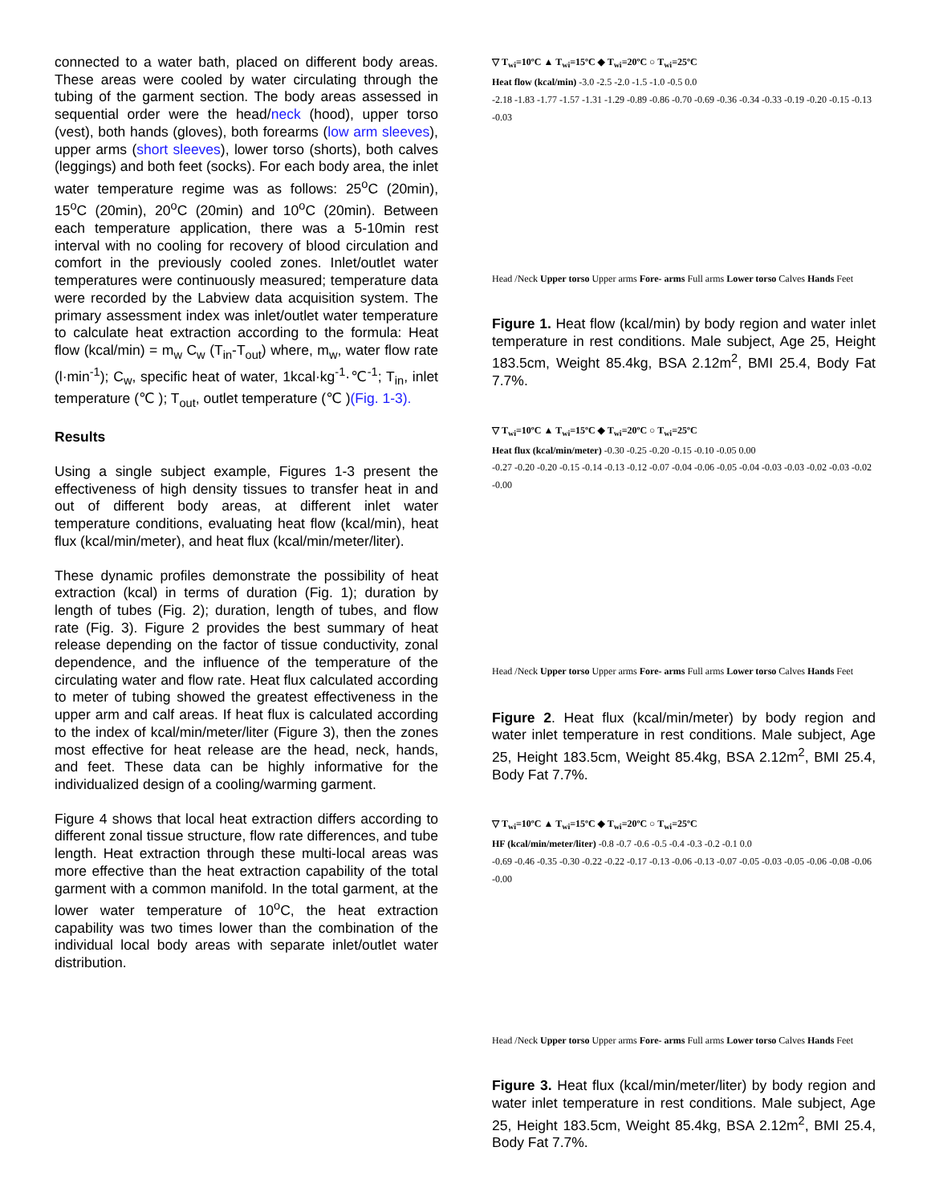connected to a water bath, placed on different body areas. These areas were cooled by water circulating through the tubing of the garment section. The body areas assessed in sequential order were the head/neck (hood), upper torso (vest), both hands (gloves), both forearms (low arm sleeves), upper arms (short sleeves), lower torso (shorts), both calves (leggings) and both feet (socks). For each body area, the inlet water temperature regime was as follows: 25<sup>o</sup>C (20min), 15<sup>o</sup>C (20min), 20<sup>o</sup>C (20min) and 10<sup>o</sup>C (20min). Between each temperature application, there was a 5-10min rest interval with no cooling for recovery of blood circulation and comfort in the previously cooled zones. Inlet/outlet water temperatures were continuously measured; temperature data were recorded by the Labview data acquisition system. The primary assessment index was inlet/outlet water temperature to calculate heat extraction according to the formula: Heat flow (kcal/min) = m<sub>w</sub> C<sub>w</sub> (T<sub>in</sub>-T<sub>out</sub>) where, m<sub>w</sub>, water flow rate (l·min<sup>-1</sup>); C<sub>w</sub>, specific heat of water, 1kcal·kg<sup>-1</sup>·℃<sup>-1</sup>; T<sub>in</sub>, inlet temperature (℃ ); T<sub>out</sub>, outlet temperature (℃ )(Fig. 1-3).
Results
Using a single subject example, Figures 1-3 present the effectiveness of high density tissues to transfer heat in and out of different body areas, at different inlet water temperature conditions, evaluating heat flow (kcal/min), heat flux (kcal/min/meter), and heat flux (kcal/min/meter/liter).
These dynamic profiles demonstrate the possibility of heat extraction (kcal) in terms of duration (Fig. 1); duration by length of tubes (Fig. 2); duration, length of tubes, and flow rate (Fig. 3). Figure 2 provides the best summary of heat release depending on the factor of tissue conductivity, zonal dependence, and the influence of the temperature of the circulating water and flow rate. Heat flux calculated according to meter of tubing showed the greatest effectiveness in the upper arm and calf areas. If heat flux is calculated according to the index of kcal/min/meter/liter (Figure 3), then the zones most effective for heat release are the head, neck, hands, and feet. These data can be highly informative for the individualized design of a cooling/warming garment.
Figure 4 shows that local heat extraction differs according to different zonal tissue structure, flow rate differences, and tube length. Heat extraction through these multi-local areas was more effective than the heat extraction capability of the total garment with a common manifold. In the total garment, at the lower water temperature of 10<sup>o</sup>C, the heat extraction capability was two times lower than the combination of the individual local body areas with separate inlet/outlet water distribution.
▽ T<sub>wi</sub>=10ºC ▲ T<sub>wi</sub>=15ºC ◆ T<sub>wi</sub>=20ºC ○ T<sub>wi</sub>=25ºC
Heat flow (kcal/min) -3.0 -2.5 -2.0 -1.5 -1.0 -0.5 0.0
-2.18 -1.83 -1.77 -1.57 -1.31 -1.29 -0.89 -0.86 -0.70 -0.69 -0.36 -0.34 -0.33 -0.19 -0.20 -0.15 -0.13 -0.03
Head /Neck Upper torso Upper arms Fore- arms Full arms Lower torso Calves Hands Feet
Figure 1. Heat flow (kcal/min) by body region and water inlet temperature in rest conditions. Male subject, Age 25, Height 183.5cm, Weight 85.4kg, BSA 2.12m<sup>2</sup>, BMI 25.4, Body Fat 7.7%.
▽ T<sub>wi</sub>=10ºC ▲ T<sub>wi</sub>=15ºC ◆ T<sub>wi</sub>=20ºC ○ T<sub>wi</sub>=25ºC
Heat flux (kcal/min/meter) -0.30 -0.25 -0.20 -0.15 -0.10 -0.05 0.00
-0.27 -0.20 -0.20 -0.15 -0.14 -0.13 -0.12 -0.07 -0.04 -0.06 -0.05 -0.04 -0.03 -0.03 -0.02 -0.03 -0.02 -0.00
Head /Neck Upper torso Upper arms Fore- arms Full arms Lower torso Calves Hands Feet
Figure 2. Heat flux (kcal/min/meter) by body region and water inlet temperature in rest conditions. Male subject, Age 25, Height 183.5cm, Weight 85.4kg, BSA 2.12m<sup>2</sup>, BMI 25.4, Body Fat 7.7%.
▽ T<sub>wi</sub>=10ºC ▲ T<sub>wi</sub>=15ºC ◆ T<sub>wi</sub>=20ºC ○ T<sub>wi</sub>=25ºC
HF (kcal/min/meter/liter) -0.8 -0.7 -0.6 -0.5 -0.4 -0.3 -0.2 -0.1 0.0
-0.69 -0.46 -0.35 -0.30 -0.22 -0.22 -0.17 -0.13 -0.06 -0.13 -0.07 -0.05 -0.03 -0.05 -0.06 -0.08 -0.06 -0.00
Head /Neck Upper torso Upper arms Fore- arms Full arms Lower torso Calves Hands Feet
Figure 3. Heat flux (kcal/min/meter/liter) by body region and water inlet temperature in rest conditions. Male subject, Age 25, Height 183.5cm, Weight 85.4kg, BSA 2.12m<sup>2</sup>, BMI 25.4, Body Fat 7.7%.